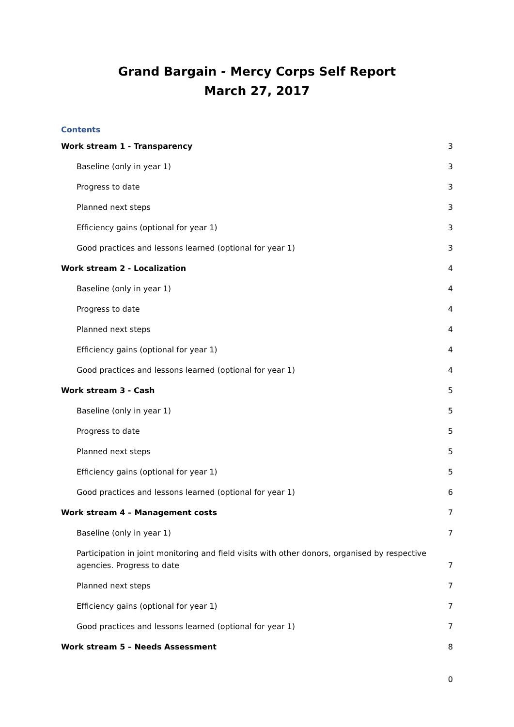Grand Bargain - Mercy Corps Self Report
March 27, 2017
Contents
Work stream 1 - Transparency 3
Baseline (only in year 1) 3
Progress to date 3
Planned next steps 3
Efficiency gains (optional for year 1) 3
Good practices and lessons learned (optional for year 1) 3
Work stream 2 - Localization 4
Baseline (only in year 1) 4
Progress to date 4
Planned next steps 4
Efficiency gains (optional for year 1) 4
Good practices and lessons learned (optional for year 1) 4
Work stream 3 - Cash 5
Baseline (only in year 1) 5
Progress to date 5
Planned next steps 5
Efficiency gains (optional for year 1) 5
Good practices and lessons learned (optional for year 1) 6
Work stream 4 – Management costs 7
Baseline (only in year 1) 7
Participation in joint monitoring and field visits with other donors, organised by respective agencies. Progress to date 7
Planned next steps 7
Efficiency gains (optional for year 1) 7
Good practices and lessons learned (optional for year 1) 7
Work stream 5 – Needs Assessment 8
0